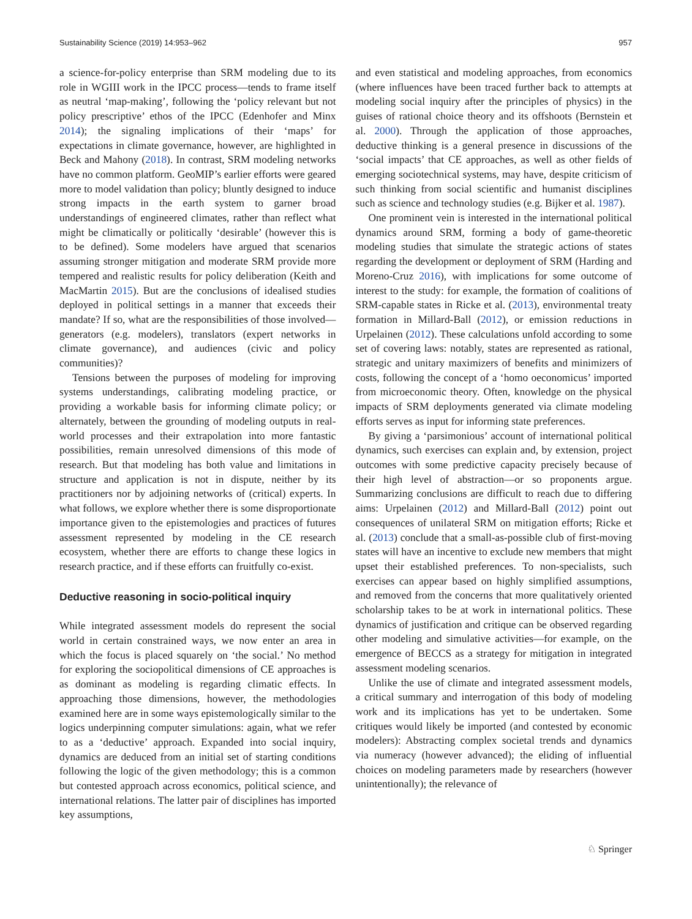Sustainability Science (2019) 14:953–962 957
a science-for-policy enterprise than SRM modeling due to its role in WGIII work in the IPCC process—tends to frame itself as neutral ‘map-making’, following the ‘policy relevant but not policy prescriptive’ ethos of the IPCC (Edenhofer and Minx 2014); the signaling implications of their ‘maps’ for expectations in climate governance, however, are highlighted in Beck and Mahony (2018). In contrast, SRM modeling networks have no common platform. GeoMIP’s earlier efforts were geared more to model validation than policy; bluntly designed to induce strong impacts in the earth system to garner broad understandings of engineered climates, rather than reflect what might be climatically or politically ‘desirable’ (however this is to be defined). Some modelers have argued that scenarios assuming stronger mitigation and moderate SRM provide more tempered and realistic results for policy deliberation (Keith and MacMartin 2015). But are the conclusions of idealised studies deployed in political settings in a manner that exceeds their mandate? If so, what are the responsibilities of those involved—generators (e.g. modelers), translators (expert networks in climate governance), and audiences (civic and policy communities)?
Tensions between the purposes of modeling for improving systems understandings, calibrating modeling practice, or providing a workable basis for informing climate policy; or alternately, between the grounding of modeling outputs in real-world processes and their extrapolation into more fantastic possibilities, remain unresolved dimensions of this mode of research. But that modeling has both value and limitations in structure and application is not in dispute, neither by its practitioners nor by adjoining networks of (critical) experts. In what follows, we explore whether there is some disproportionate importance given to the epistemologies and practices of futures assessment represented by modeling in the CE research ecosystem, whether there are efforts to change these logics in research practice, and if these efforts can fruitfully co-exist.
Deductive reasoning in socio-political inquiry
While integrated assessment models do represent the social world in certain constrained ways, we now enter an area in which the focus is placed squarely on ‘the social.’ No method for exploring the sociopolitical dimensions of CE approaches is as dominant as modeling is regarding climatic effects. In approaching those dimensions, however, the methodologies examined here are in some ways epistemologically similar to the logics underpinning computer simulations: again, what we refer to as a ‘deductive’ approach. Expanded into social inquiry, dynamics are deduced from an initial set of starting conditions following the logic of the given methodology; this is a common but contested approach across economics, political science, and international relations. The latter pair of disciplines has imported key assumptions,
and even statistical and modeling approaches, from economics (where influences have been traced further back to attempts at modeling social inquiry after the principles of physics) in the guises of rational choice theory and its offshoots (Bernstein et al. 2000). Through the application of those approaches, deductive thinking is a general presence in discussions of the ‘social impacts’ that CE approaches, as well as other fields of emerging sociotechnical systems, may have, despite criticism of such thinking from social scientific and humanist disciplines such as science and technology studies (e.g. Bijker et al. 1987).
One prominent vein is interested in the international political dynamics around SRM, forming a body of game-theoretic modeling studies that simulate the strategic actions of states regarding the development or deployment of SRM (Harding and Moreno-Cruz 2016), with implications for some outcome of interest to the study: for example, the formation of coalitions of SRM-capable states in Ricke et al. (2013), environmental treaty formation in Millard-Ball (2012), or emission reductions in Urpelainen (2012). These calculations unfold according to some set of covering laws: notably, states are represented as rational, strategic and unitary maximizers of benefits and minimizers of costs, following the concept of a ‘homo oeconomicus’ imported from microeconomic theory. Often, knowledge on the physical impacts of SRM deployments generated via climate modeling efforts serves as input for informing state preferences.
By giving a ‘parsimonious’ account of international political dynamics, such exercises can explain and, by extension, project outcomes with some predictive capacity precisely because of their high level of abstraction—or so proponents argue. Summarizing conclusions are difficult to reach due to differing aims: Urpelainen (2012) and Millard-Ball (2012) point out consequences of unilateral SRM on mitigation efforts; Ricke et al. (2013) conclude that a small-as-possible club of first-moving states will have an incentive to exclude new members that might upset their established preferences. To non-specialists, such exercises can appear based on highly simplified assumptions, and removed from the concerns that more qualitatively oriented scholarship takes to be at work in international politics. These dynamics of justification and critique can be observed regarding other modeling and simulative activities—for example, on the emergence of BECCS as a strategy for mitigation in integrated assessment modeling scenarios.
Unlike the use of climate and integrated assessment models, a critical summary and interrogation of this body of modeling work and its implications has yet to be undertaken. Some critiques would likely be imported (and contested by economic modelers): Abstracting complex societal trends and dynamics via numeracy (however advanced); the eliding of influential choices on modeling parameters made by researchers (however unintentionally); the relevance of
♘ Springer